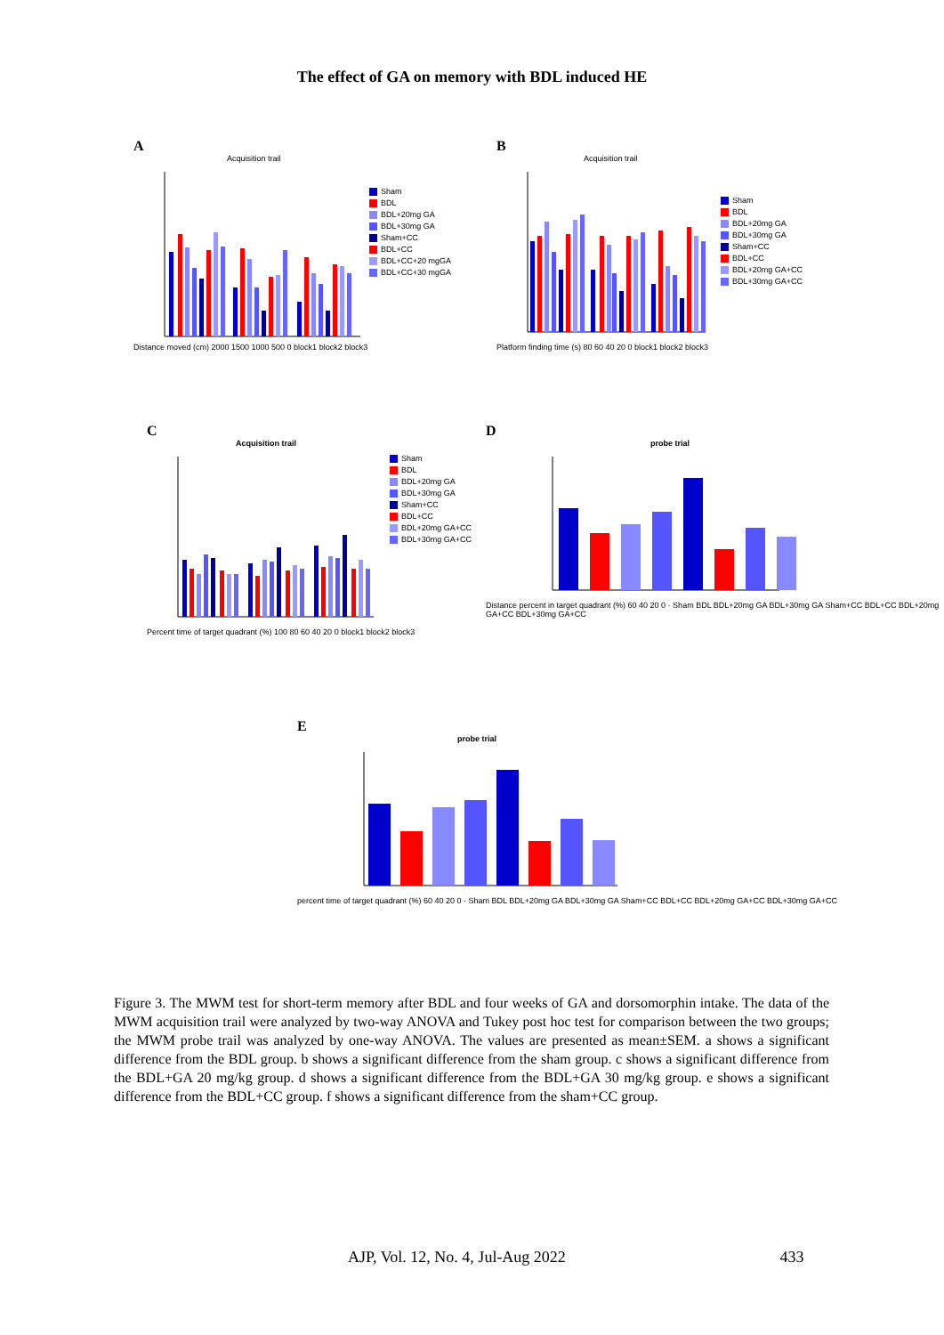The effect of GA on memory with BDL induced HE
A
Acquisition trail
Distance moved (cm) 2000 1500 1000 500 0 block1 block2 block3
Sham
BDL
BDL+20mg GA
BDL+30mg GA
Sham+CC
BDL+CC
BDL+CC+20 mgGA
BDL+CC+30 mgGA
B
Acquisition trail
Platform finding time (s) 80 60 40 20 0 block1 block2 block3
Sham
BDL
BDL+20mg GA
BDL+30mg GA
Sham+CC
BDL+CC
BDL+20mg GA+CC
BDL+30mg GA+CC
C
Acquisition trail
Percent time of target quadrant (%) 100 80 60 40 20 0 block1 block2 block3
Sham
BDL
BDL+20mg GA
BDL+30mg GA
Sham+CC
BDL+CC
BDL+20mg GA+CC
BDL+30mg GA+CC
D
probe trial
Distance percent in target quadrant (%) 60 40 20 0 · Sham BDL BDL+20mg GA BDL+30mg GA Sham+CC BDL+CC BDL+20mg GA+CC BDL+30mg GA+CC
E
probe trial
percent time of target quadrant (%) 60 40 20 0 · Sham BDL BDL+20mg GA BDL+30mg GA Sham+CC BDL+CC BDL+20mg GA+CC BDL+30mg GA+CC
Figure 3. The MWM test for short-term memory after BDL and four weeks of GA and dorsomorphin intake. The data of the MWM acquisition trail were analyzed by two-way ANOVA and Tukey post hoc test for comparison between the two groups; the MWM probe trail was analyzed by one-way ANOVA. The values are presented as mean±SEM. a shows a significant difference from the BDL group. b shows a significant difference from the sham group. c shows a significant difference from the BDL+GA 20 mg/kg group. d shows a significant difference from the BDL+GA 30 mg/kg group. e shows a significant difference from the BDL+CC group. f shows a significant difference from the sham+CC group.
AJP, Vol. 12, No. 4, Jul-Aug 2022 433